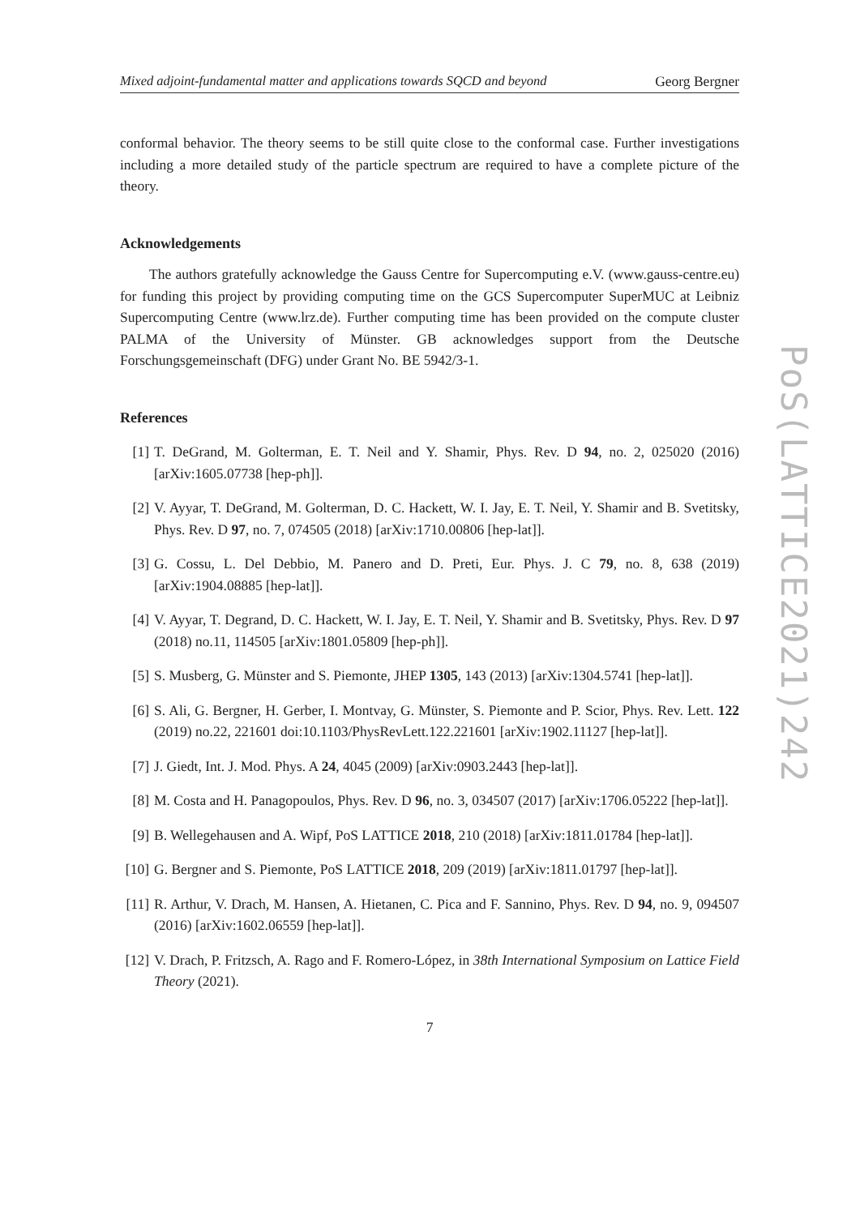Mixed adjoint-fundamental matter and applications towards SQCD and beyond Georg Bergner
conformal behavior. The theory seems to be still quite close to the conformal case. Further investigations including a more detailed study of the particle spectrum are required to have a complete picture of the theory.
Acknowledgements
The authors gratefully acknowledge the Gauss Centre for Supercomputing e.V. (www.gauss-centre.eu) for funding this project by providing computing time on the GCS Supercomputer SuperMUC at Leibniz Supercomputing Centre (www.lrz.de). Further computing time has been provided on the compute cluster PALMA of the University of Münster. GB acknowledges support from the Deutsche Forschungsgemeinschaft (DFG) under Grant No. BE 5942/3-1.
References
[1] T. DeGrand, M. Golterman, E. T. Neil and Y. Shamir, Phys. Rev. D 94, no. 2, 025020 (2016) [arXiv:1605.07738 [hep-ph]].
[2] V. Ayyar, T. DeGrand, M. Golterman, D. C. Hackett, W. I. Jay, E. T. Neil, Y. Shamir and B. Svetitsky, Phys. Rev. D 97, no. 7, 074505 (2018) [arXiv:1710.00806 [hep-lat]].
[3] G. Cossu, L. Del Debbio, M. Panero and D. Preti, Eur. Phys. J. C 79, no. 8, 638 (2019) [arXiv:1904.08885 [hep-lat]].
[4] V. Ayyar, T. Degrand, D. C. Hackett, W. I. Jay, E. T. Neil, Y. Shamir and B. Svetitsky, Phys. Rev. D 97 (2018) no.11, 114505 [arXiv:1801.05809 [hep-ph]].
[5] S. Musberg, G. Münster and S. Piemonte, JHEP 1305, 143 (2013) [arXiv:1304.5741 [hep-lat]].
[6] S. Ali, G. Bergner, H. Gerber, I. Montvay, G. Münster, S. Piemonte and P. Scior, Phys. Rev. Lett. 122 (2019) no.22, 221601 doi:10.1103/PhysRevLett.122.221601 [arXiv:1902.11127 [hep-lat]].
[7] J. Giedt, Int. J. Mod. Phys. A 24, 4045 (2009) [arXiv:0903.2443 [hep-lat]].
[8] M. Costa and H. Panagopoulos, Phys. Rev. D 96, no. 3, 034507 (2017) [arXiv:1706.05222 [hep-lat]].
[9] B. Wellegehausen and A. Wipf, PoS LATTICE 2018, 210 (2018) [arXiv:1811.01784 [hep-lat]].
[10] G. Bergner and S. Piemonte, PoS LATTICE 2018, 209 (2019) [arXiv:1811.01797 [hep-lat]].
[11] R. Arthur, V. Drach, M. Hansen, A. Hietanen, C. Pica and F. Sannino, Phys. Rev. D 94, no. 9, 094507 (2016) [arXiv:1602.06559 [hep-lat]].
[12] V. Drach, P. Fritzsch, A. Rago and F. Romero-López, in 38th International Symposium on Lattice Field Theory (2021).
7
PoS(LATTICE2021)242